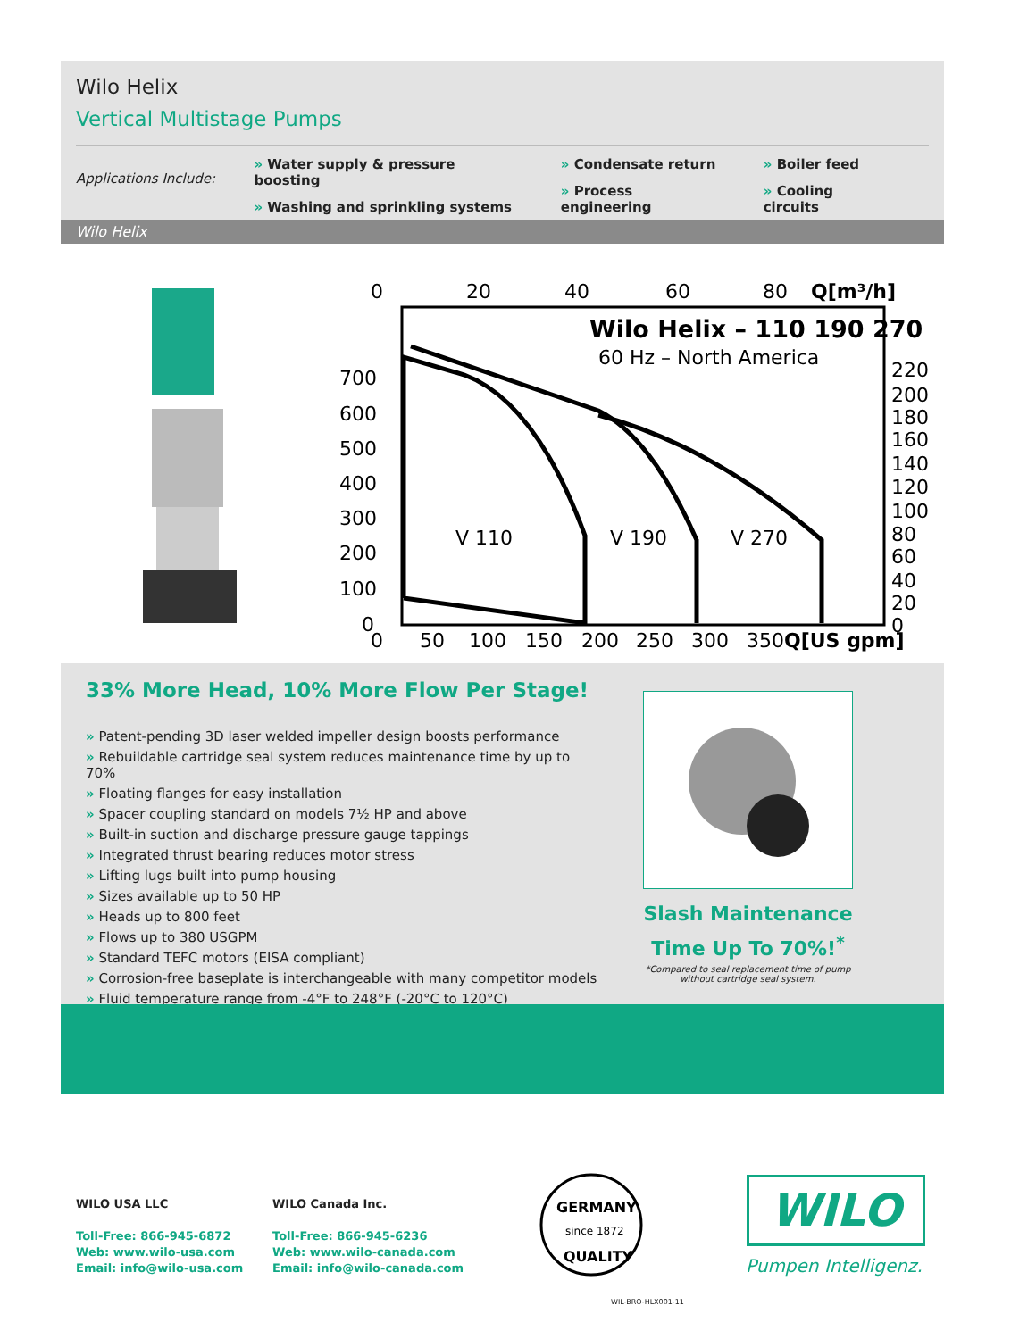Wilo Helix
Vertical Multistage Pumps
Applications Include:
» Water supply & pressure boosting
» Washing and sprinkling systems
» Condensate return
» Process engineering
» Boiler feed
» Cooling circuits
Wilo Helix
0
20
40
60
80
Q[m³/h]
Wilo Helix – 110 190 270
60 Hz – North America
700
600
500
400
300
200
100
0
220
200
180
160
140
120
100
80
60
40
20
0
0
50
100
150
200
250
300
350
Q[US gpm]
V 110
V 190
V 270
33% More Head, 10% More Flow Per Stage!
» Patent-pending 3D laser welded impeller design boosts performance
» Rebuildable cartridge seal system reduces maintenance time by up to 70%
» Floating flanges for easy installation
» Spacer coupling standard on models 7½ HP and above
» Built-in suction and discharge pressure gauge tappings
» Integrated thrust bearing reduces motor stress
» Lifting lugs built into pump housing
» Sizes available up to 50 HP
» Heads up to 800 feet
» Flows up to 380 USGPM
» Standard TEFC motors (EISA compliant)
» Corrosion-free baseplate is interchangeable with many competitor models
» Fluid temperature range from -4°F to 248°F (-20°C to 120°C)
Slash Maintenance Time Up To 70%!<sup>*</sup>
*Compared to seal replacement time of pump without cartridge seal system.
WILO USA LLC
Toll-Free: 866-945-6872
Web: www.wilo-usa.com
Email: info@wilo-usa.com
WILO Canada Inc.
Toll-Free: 866-945-6236
Web: www.wilo-canada.com
Email: info@wilo-canada.com
GERMANY
since 1872
QUALITY
WILO
Pumpen Intelligenz.
WIL-BRO-HLX001-11